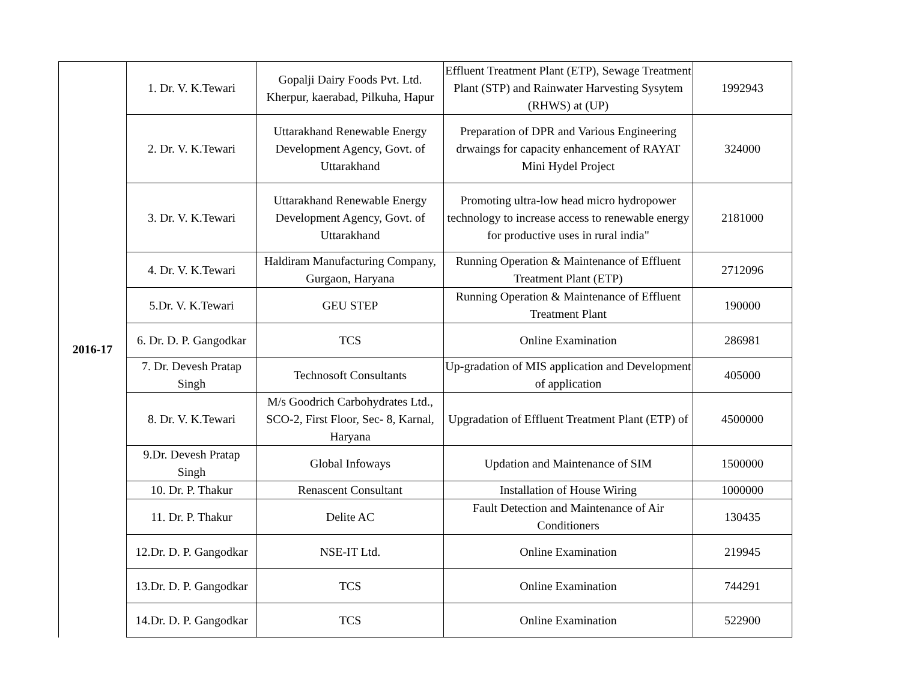| 2016-17 | 1. Dr. V. K.Tewari | Gopalji Dairy Foods Pvt. Ltd. Kherpur, kaerabad, Pilkuha, Hapur | Effluent Treatment Plant (ETP), Sewage Treatment Plant (STP) and Rainwater Harvesting Sysytem (RHWS) at (UP) | 1992943 |
| | 2. Dr. V. K.Tewari | Uttarakhand Renewable Energy Development Agency, Govt. of Uttarakhand | Preparation of DPR and Various Engineering drwaings for capacity enhancement of RAYAT Mini Hydel Project | 324000 |
| | 3. Dr. V. K.Tewari | Uttarakhand Renewable Energy Development Agency, Govt. of Uttarakhand | Promoting ultra-low head micro hydropower technology to increase access to renewable energy for productive uses in rural india" | 2181000 |
| | 4. Dr. V. K.Tewari | Haldiram Manufacturing Company, Gurgaon, Haryana | Running Operation & Maintenance of Effluent Treatment Plant (ETP) | 2712096 |
| | 5.Dr. V. K.Tewari | GEU STEP | Running Operation & Maintenance of Effluent Treatment Plant | 190000 |
| | 6. Dr. D. P. Gangodkar | TCS | Online Examination | 286981 |
| | 7. Dr. Devesh Pratap Singh | Technosoft Consultants | Up-gradation of MIS application and Development of application | 405000 |
| | 8. Dr. V. K.Tewari | M/s Goodrich Carbohydrates Ltd., SCO-2, First Floor, Sec- 8, Karnal, Haryana | Upgradation of Effluent Treatment Plant (ETP) of | 4500000 |
| | 9.Dr. Devesh Pratap Singh | Global Infoways | Updation and Maintenance of SIM | 1500000 |
| | 10. Dr. P. Thakur | Renascent Consultant | Installation of House Wiring | 1000000 |
| | 11. Dr. P. Thakur | Delite AC | Fault Detection and Maintenance of Air Conditioners | 130435 |
| | 12.Dr. D. P. Gangodkar | NSE-IT Ltd. | Online Examination | 219945 |
| | 13.Dr. D. P. Gangodkar | TCS | Online Examination | 744291 |
| | 14.Dr. D. P. Gangodkar | TCS | Online Examination | 522900 |